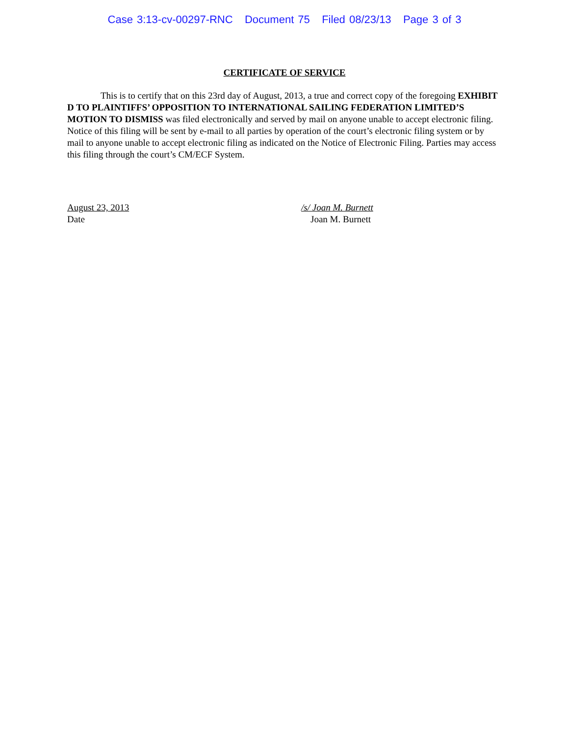Case 3:13-cv-00297-RNC Document 75 Filed 08/23/13 Page 3 of 3
CERTIFICATE OF SERVICE
This is to certify that on this 23rd day of August, 2013, a true and correct copy of the foregoing EXHIBIT D TO PLAINTIFFS’ OPPOSITION TO INTERNATIONAL SAILING FEDERATION LIMITED’S MOTION TO DISMISS was filed electronically and served by mail on anyone unable to accept electronic filing. Notice of this filing will be sent by e-mail to all parties by operation of the court’s electronic filing system or by mail to anyone unable to accept electronic filing as indicated on the Notice of Electronic Filing. Parties may access this filing through the court’s CM/ECF System.
August 23, 2013
Date
/s/ Joan M. Burnett
Joan M. Burnett